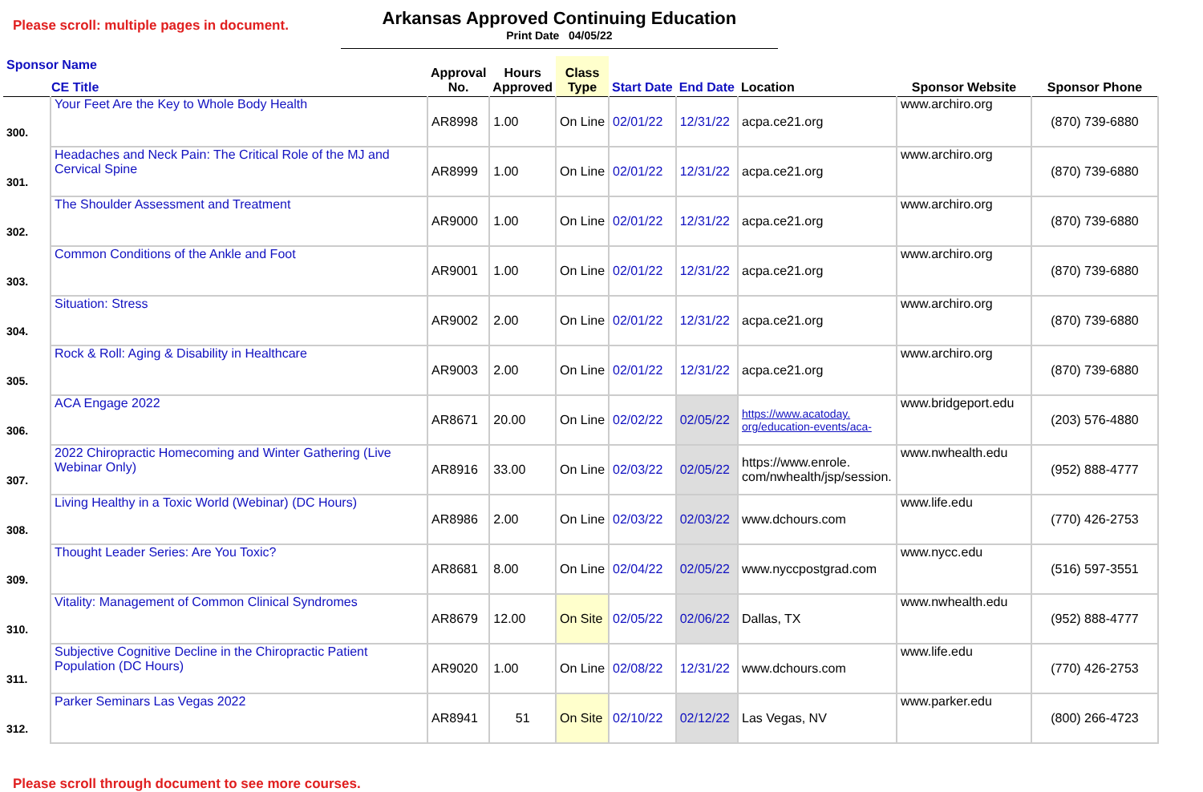Please scroll: multiple pages in document.
Arkansas Approved Continuing Education
Print Date 04/05/22
| Sponsor Name CE Title | | Approval No. | Hours Approved | Class Type | Start Date | End Date | Location | Sponsor Website | Sponsor Phone |
| --- | --- | --- | --- | --- | --- | --- | --- | --- | --- |
| 300. | Your Feet Are the Key to Whole Body Health | AR8998 | 1.00 | On Line | 02/01/22 | 12/31/22 | acpa.ce21.org | www.archiro.org | (870) 739-6880 |
| 301. | Headaches and Neck Pain: The Critical Role of the MJ and Cervical Spine | AR8999 | 1.00 | On Line | 02/01/22 | 12/31/22 | acpa.ce21.org | www.archiro.org | (870) 739-6880 |
| 302. | The Shoulder Assessment and Treatment | AR9000 | 1.00 | On Line | 02/01/22 | 12/31/22 | acpa.ce21.org | www.archiro.org | (870) 739-6880 |
| 303. | Common Conditions of the Ankle and Foot | AR9001 | 1.00 | On Line | 02/01/22 | 12/31/22 | acpa.ce21.org | www.archiro.org | (870) 739-6880 |
| 304. | Situation: Stress | AR9002 | 2.00 | On Line | 02/01/22 | 12/31/22 | acpa.ce21.org | www.archiro.org | (870) 739-6880 |
| 305. | Rock & Roll: Aging & Disability in Healthcare | AR9003 | 2.00 | On Line | 02/01/22 | 12/31/22 | acpa.ce21.org | www.archiro.org | (870) 739-6880 |
| 306. | ACA Engage 2022 | AR8671 | 20.00 | On Line | 02/02/22 | 02/05/22 | https://www.acatoday. org/education-events/aca- | www.bridgeport.edu | (203) 576-4880 |
| 307. | 2022 Chiropractic Homecoming and Winter Gathering (Live Webinar Only) | AR8916 | 33.00 | On Line | 02/03/22 | 02/05/22 | https://www.enrole. com/nwhealth/jsp/session. | www.nwhealth.edu | (952) 888-4777 |
| 308. | Living Healthy in a Toxic World (Webinar) (DC Hours) | AR8986 | 2.00 | On Line | 02/03/22 | 02/03/22 | www.dchours.com | www.life.edu | (770) 426-2753 |
| 309. | Thought Leader Series: Are You Toxic? | AR8681 | 8.00 | On Line | 02/04/22 | 02/05/22 | www.nyccpostgrad.com | www.nycc.edu | (516) 597-3551 |
| 310. | Vitality: Management of Common Clinical Syndromes | AR8679 | 12.00 | On Site | 02/05/22 | 02/06/22 | Dallas, TX | www.nwhealth.edu | (952) 888-4777 |
| 311. | Subjective Cognitive Decline in the Chiropractic Patient Population (DC Hours) | AR9020 | 1.00 | On Line | 02/08/22 | 12/31/22 | www.dchours.com | www.life.edu | (770) 426-2753 |
| 312. | Parker Seminars Las Vegas 2022 | AR8941 | 51 | On Site | 02/10/22 | 02/12/22 | Las Vegas, NV | www.parker.edu | (800) 266-4723 |
Please scroll through document to see more courses.